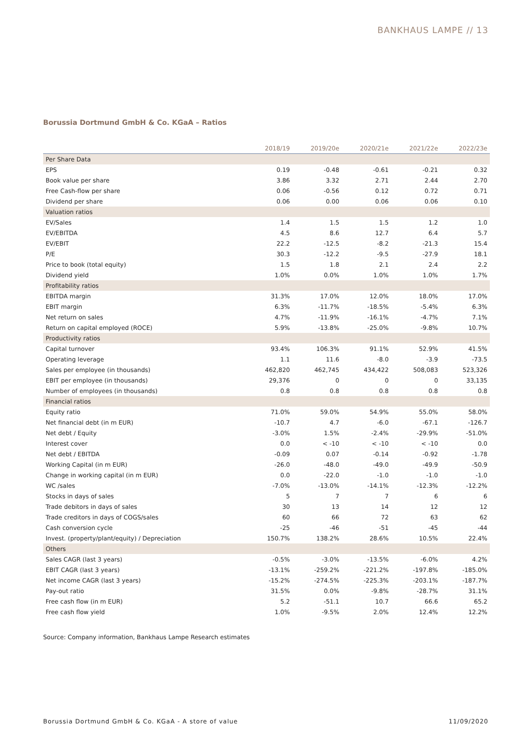BANKHAUS LAMPE // 13
Borussia Dortmund GmbH & Co. KGaA – Ratios
| | 2018/19 | 2019/20e | 2020/21e | 2021/22e | 2022/23e |
| --- | --- | --- | --- | --- | --- |
| Per Share Data | | | | | |
| EPS | 0.19 | -0.48 | -0.61 | -0.21 | 0.32 |
| Book value per share | 3.86 | 3.32 | 2.71 | 2.44 | 2.70 |
| Free Cash-flow per share | 0.06 | -0.56 | 0.12 | 0.72 | 0.71 |
| Dividend per share | 0.06 | 0.00 | 0.06 | 0.06 | 0.10 |
| Valuation ratios | | | | | |
| EV/Sales | 1.4 | 1.5 | 1.5 | 1.2 | 1.0 |
| EV/EBITDA | 4.5 | 8.6 | 12.7 | 6.4 | 5.7 |
| EV/EBIT | 22.2 | -12.5 | -8.2 | -21.3 | 15.4 |
| P/E | 30.3 | -12.2 | -9.5 | -27.9 | 18.1 |
| Price to book (total equity) | 1.5 | 1.8 | 2.1 | 2.4 | 2.2 |
| Dividend yield | 1.0% | 0.0% | 1.0% | 1.0% | 1.7% |
| Profitability ratios | | | | | |
| EBITDA margin | 31.3% | 17.0% | 12.0% | 18.0% | 17.0% |
| EBIT margin | 6.3% | -11.7% | -18.5% | -5.4% | 6.3% |
| Net return on sales | 4.7% | -11.9% | -16.1% | -4.7% | 7.1% |
| Return on capital employed (ROCE) | 5.9% | -13.8% | -25.0% | -9.8% | 10.7% |
| Productivity ratios | | | | | |
| Capital turnover | 93.4% | 106.3% | 91.1% | 52.9% | 41.5% |
| Operating leverage | 1.1 | 11.6 | -8.0 | -3.9 | -73.5 |
| Sales per employee (in thousands) | 462,820 | 462,745 | 434,422 | 508,083 | 523,326 |
| EBIT per employee (in thousands) | 29,376 | 0 | 0 | 0 | 33,135 |
| Number of employees (in thousands) | 0.8 | 0.8 | 0.8 | 0.8 | 0.8 |
| Financial ratios | | | | | |
| Equity ratio | 71.0% | 59.0% | 54.9% | 55.0% | 58.0% |
| Net financial debt (in m EUR) | -10.7 | 4.7 | -6.0 | -67.1 | -126.7 |
| Net debt / Equity | -3.0% | 1.5% | -2.4% | -29.9% | -51.0% |
| Interest cover | 0.0 | < -10 | < -10 | < -10 | 0.0 |
| Net debt / EBITDA | -0.09 | 0.07 | -0.14 | -0.92 | -1.78 |
| Working Capital (in m EUR) | -26.0 | -48.0 | -49.0 | -49.9 | -50.9 |
| Change in working capital (in m EUR) | 0.0 | -22.0 | -1.0 | -1.0 | -1.0 |
| WC /sales | -7.0% | -13.0% | -14.1% | -12.3% | -12.2% |
| Stocks in days of sales | 5 | 7 | 7 | 6 | 6 |
| Trade debitors in days of sales | 30 | 13 | 14 | 12 | 12 |
| Trade creditors in days of COGS/sales | 60 | 66 | 72 | 63 | 62 |
| Cash conversion cycle | -25 | -46 | -51 | -45 | -44 |
| Invest. (property/plant/equity) / Depreciation | 150.7% | 138.2% | 28.6% | 10.5% | 22.4% |
| Others | | | | | |
| Sales CAGR (last 3 years) | -0.5% | -3.0% | -13.5% | -6.0% | 4.2% |
| EBIT CAGR (last 3 years) | -13.1% | -259.2% | -221.2% | -197.8% | -185.0% |
| Net income CAGR (last 3 years) | -15.2% | -274.5% | -225.3% | -203.1% | -187.7% |
| Pay-out ratio | 31.5% | 0.0% | -9.8% | -28.7% | 31.1% |
| Free cash flow (in m EUR) | 5.2 | -51.1 | 10.7 | 66.6 | 65.2 |
| Free cash flow yield | 1.0% | -9.5% | 2.0% | 12.4% | 12.2% |
Source: Company information, Bankhaus Lampe Research estimates
Borussia Dortmund GmbH & Co. KGaA - A store of value 11/09/2020